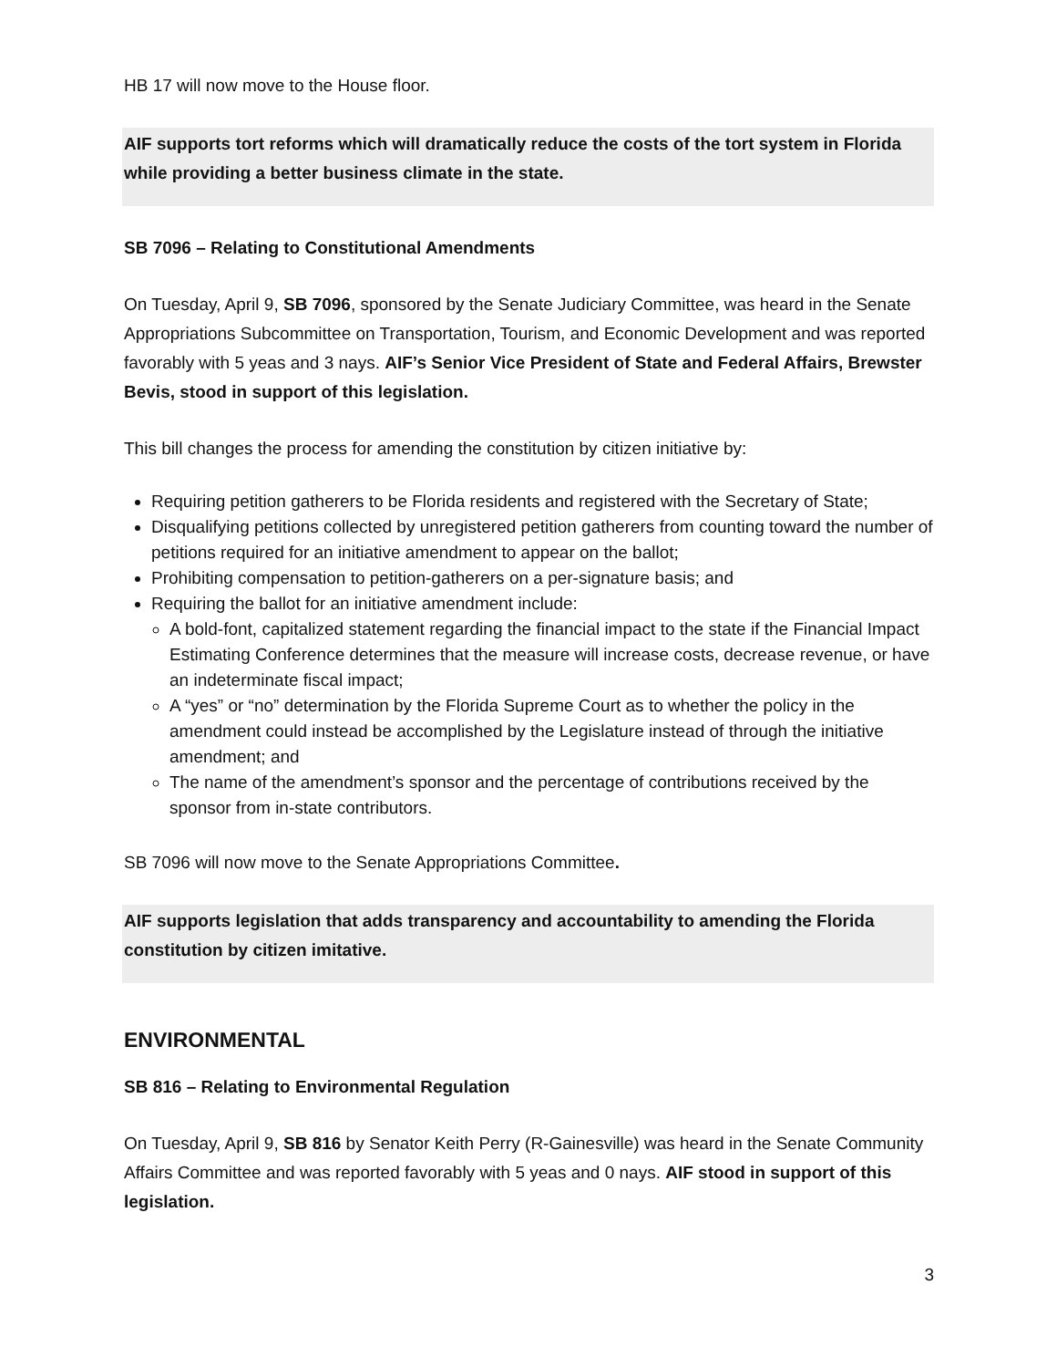HB 17 will now move to the House floor.
AIF supports tort reforms which will dramatically reduce the costs of the tort system in Florida while providing a better business climate in the state.
SB 7096 – Relating to Constitutional Amendments
On Tuesday, April 9, SB 7096, sponsored by the Senate Judiciary Committee, was heard in the Senate Appropriations Subcommittee on Transportation, Tourism, and Economic Development and was reported favorably with 5 yeas and 3 nays. AIF’s Senior Vice President of State and Federal Affairs, Brewster Bevis, stood in support of this legislation.
This bill changes the process for amending the constitution by citizen initiative by:
Requiring petition gatherers to be Florida residents and registered with the Secretary of State;
Disqualifying petitions collected by unregistered petition gatherers from counting toward the number of petitions required for an initiative amendment to appear on the ballot;
Prohibiting compensation to petition-gatherers on a per-signature basis; and
Requiring the ballot for an initiative amendment include:
A bold-font, capitalized statement regarding the financial impact to the state if the Financial Impact Estimating Conference determines that the measure will increase costs, decrease revenue, or have an indeterminate fiscal impact;
A “yes” or “no” determination by the Florida Supreme Court as to whether the policy in the amendment could instead be accomplished by the Legislature instead of through the initiative amendment; and
The name of the amendment’s sponsor and the percentage of contributions received by the sponsor from in-state contributors.
SB 7096 will now move to the Senate Appropriations Committee.
AIF supports legislation that adds transparency and accountability to amending the Florida constitution by citizen imitative.
ENVIRONMENTAL
SB 816 – Relating to Environmental Regulation
On Tuesday, April 9, SB 816 by Senator Keith Perry (R-Gainesville) was heard in the Senate Community Affairs Committee and was reported favorably with 5 yeas and 0 nays. AIF stood in support of this legislation.
3